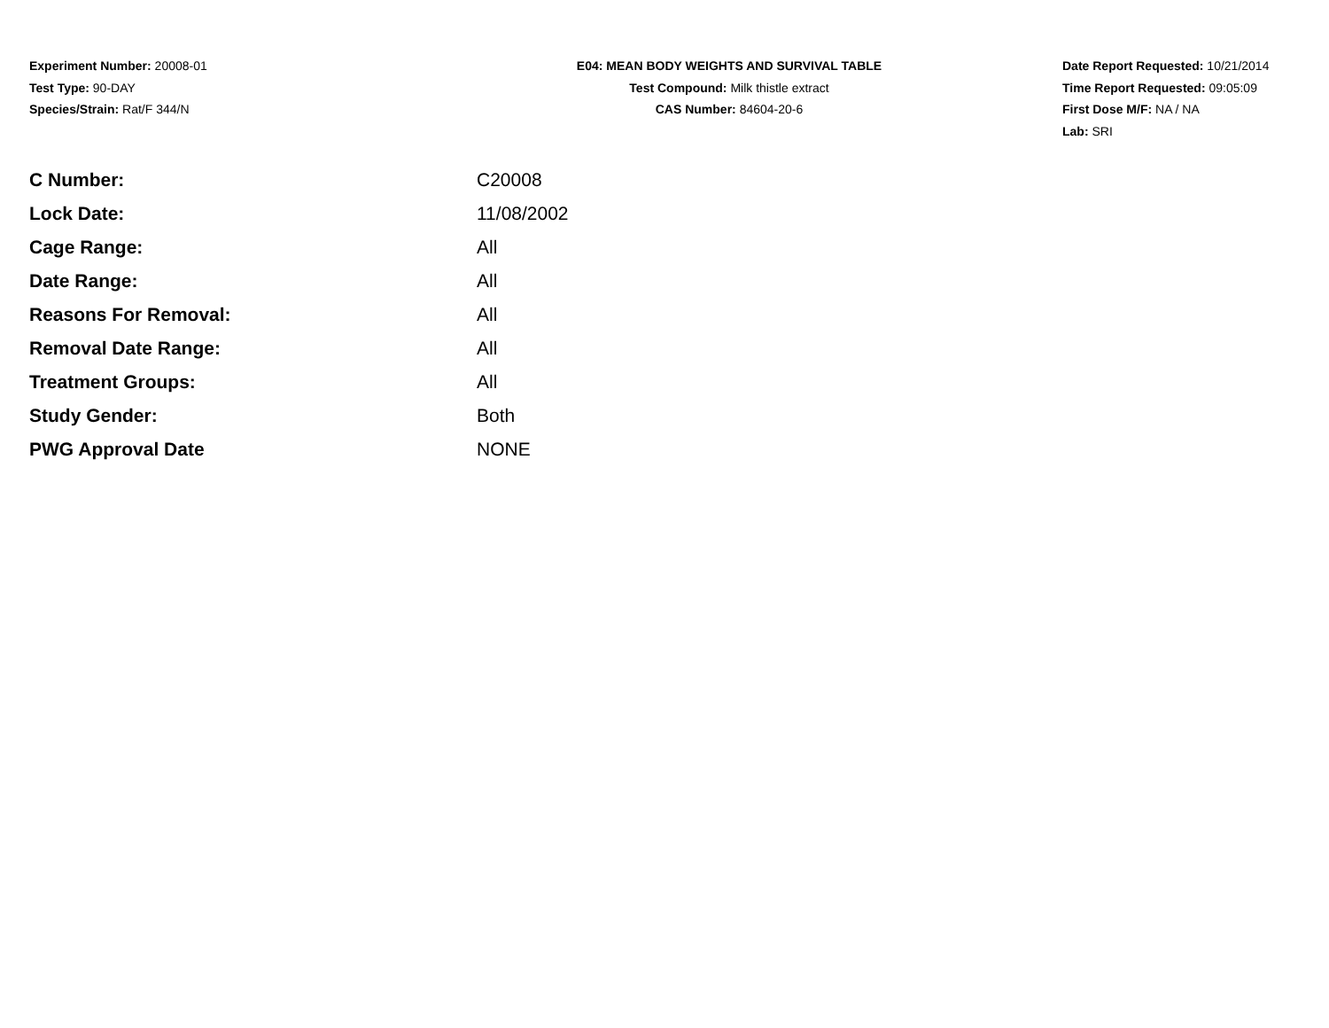Experiment Number: 20008-01
Test Type: 90-DAY
Species/Strain: Rat/F 344/N
E04: MEAN BODY WEIGHTS AND SURVIVAL TABLE
Test Compound: Milk thistle extract
CAS Number: 84604-20-6
Date Report Requested: 10/21/2014
Time Report Requested: 09:05:09
First Dose M/F: NA / NA
Lab: SRI
| C Number: | C20008 |
| Lock Date: | 11/08/2002 |
| Cage Range: | All |
| Date Range: | All |
| Reasons For Removal: | All |
| Removal Date Range: | All |
| Treatment Groups: | All |
| Study Gender: | Both |
| PWG Approval Date | NONE |